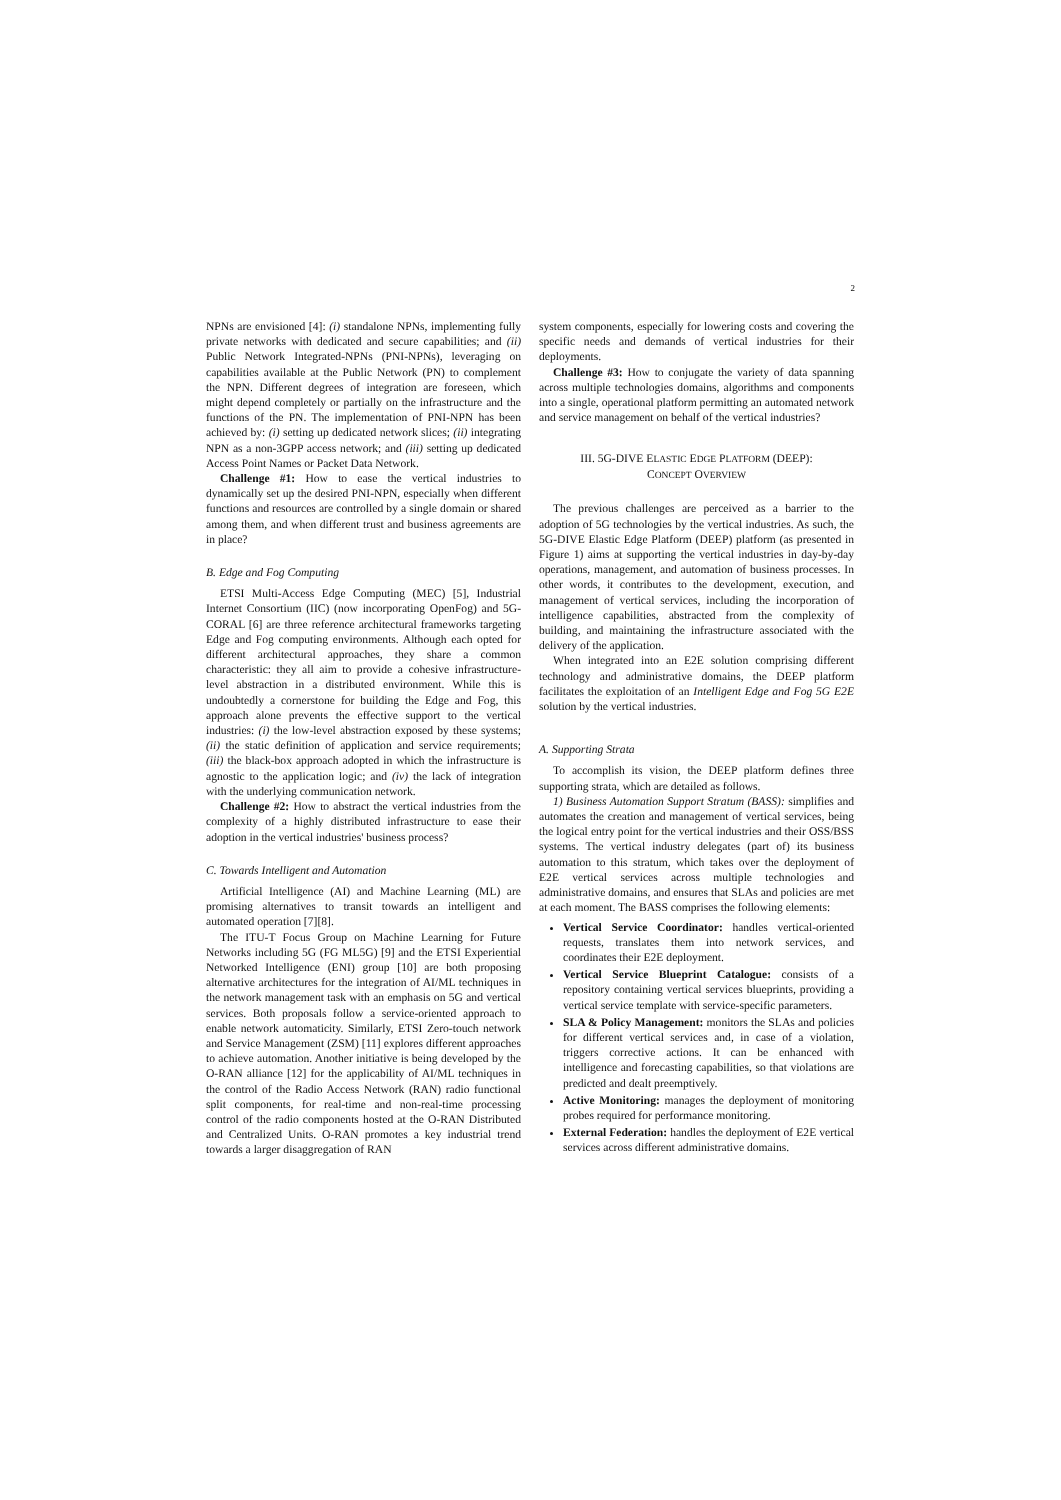2
NPNs are envisioned [4]: (i) standalone NPNs, implementing fully private networks with dedicated and secure capabilities; and (ii) Public Network Integrated-NPNs (PNI-NPNs), leveraging on capabilities available at the Public Network (PN) to complement the NPN. Different degrees of integration are foreseen, which might depend completely or partially on the infrastructure and the functions of the PN. The implementation of PNI-NPN has been achieved by: (i) setting up dedicated network slices; (ii) integrating NPN as a non-3GPP access network; and (iii) setting up dedicated Access Point Names or Packet Data Network.
Challenge #1: How to ease the vertical industries to dynamically set up the desired PNI-NPN, especially when different functions and resources are controlled by a single domain or shared among them, and when different trust and business agreements are in place?
B. Edge and Fog Computing
ETSI Multi-Access Edge Computing (MEC) [5], Industrial Internet Consortium (IIC) (now incorporating OpenFog) and 5G-CORAL [6] are three reference architectural frameworks targeting Edge and Fog computing environments. Although each opted for different architectural approaches, they share a common characteristic: they all aim to provide a cohesive infrastructure-level abstraction in a distributed environment. While this is undoubtedly a cornerstone for building the Edge and Fog, this approach alone prevents the effective support to the vertical industries: (i) the low-level abstraction exposed by these systems; (ii) the static definition of application and service requirements; (iii) the black-box approach adopted in which the infrastructure is agnostic to the application logic; and (iv) the lack of integration with the underlying communication network.
Challenge #2: How to abstract the vertical industries from the complexity of a highly distributed infrastructure to ease their adoption in the vertical industries' business process?
C. Towards Intelligent and Automation
Artificial Intelligence (AI) and Machine Learning (ML) are promising alternatives to transit towards an intelligent and automated operation [7][8].
The ITU-T Focus Group on Machine Learning for Future Networks including 5G (FG ML5G) [9] and the ETSI Experiential Networked Intelligence (ENI) group [10] are both proposing alternative architectures for the integration of AI/ML techniques in the network management task with an emphasis on 5G and vertical services. Both proposals follow a service-oriented approach to enable network automaticity. Similarly, ETSI Zero-touch network and Service Management (ZSM) [11] explores different approaches to achieve automation. Another initiative is being developed by the O-RAN alliance [12] for the applicability of AI/ML techniques in the control of the Radio Access Network (RAN) radio functional split components, for real-time and non-real-time processing control of the radio components hosted at the O-RAN Distributed and Centralized Units. O-RAN promotes a key industrial trend towards a larger disaggregation of RAN
system components, especially for lowering costs and covering the specific needs and demands of vertical industries for their deployments.
Challenge #3: How to conjugate the variety of data spanning across multiple technologies domains, algorithms and components into a single, operational platform permitting an automated network and service management on behalf of the vertical industries?
III. 5G-DIVE ELASTIC EDGE PLATFORM (DEEP):
CONCEPT OVERVIEW
The previous challenges are perceived as a barrier to the adoption of 5G technologies by the vertical industries. As such, the 5G-DIVE Elastic Edge Platform (DEEP) platform (as presented in Figure 1) aims at supporting the vertical industries in day-by-day operations, management, and automation of business processes. In other words, it contributes to the development, execution, and management of vertical services, including the incorporation of intelligence capabilities, abstracted from the complexity of building, and maintaining the infrastructure associated with the delivery of the application.
When integrated into an E2E solution comprising different technology and administrative domains, the DEEP platform facilitates the exploitation of an Intelligent Edge and Fog 5G E2E solution by the vertical industries.
A. Supporting Strata
To accomplish its vision, the DEEP platform defines three supporting strata, which are detailed as follows.
1) Business Automation Support Stratum (BASS): simplifies and automates the creation and management of vertical services, being the logical entry point for the vertical industries and their OSS/BSS systems. The vertical industry delegates (part of) its business automation to this stratum, which takes over the deployment of E2E vertical services across multiple technologies and administrative domains, and ensures that SLAs and policies are met at each moment. The BASS comprises the following elements:
Vertical Service Coordinator: handles vertical-oriented requests, translates them into network services, and coordinates their E2E deployment.
Vertical Service Blueprint Catalogue: consists of a repository containing vertical services blueprints, providing a vertical service template with service-specific parameters.
SLA & Policy Management: monitors the SLAs and policies for different vertical services and, in case of a violation, triggers corrective actions. It can be enhanced with intelligence and forecasting capabilities, so that violations are predicted and dealt preemptively.
Active Monitoring: manages the deployment of monitoring probes required for performance monitoring.
External Federation: handles the deployment of E2E vertical services across different administrative domains.